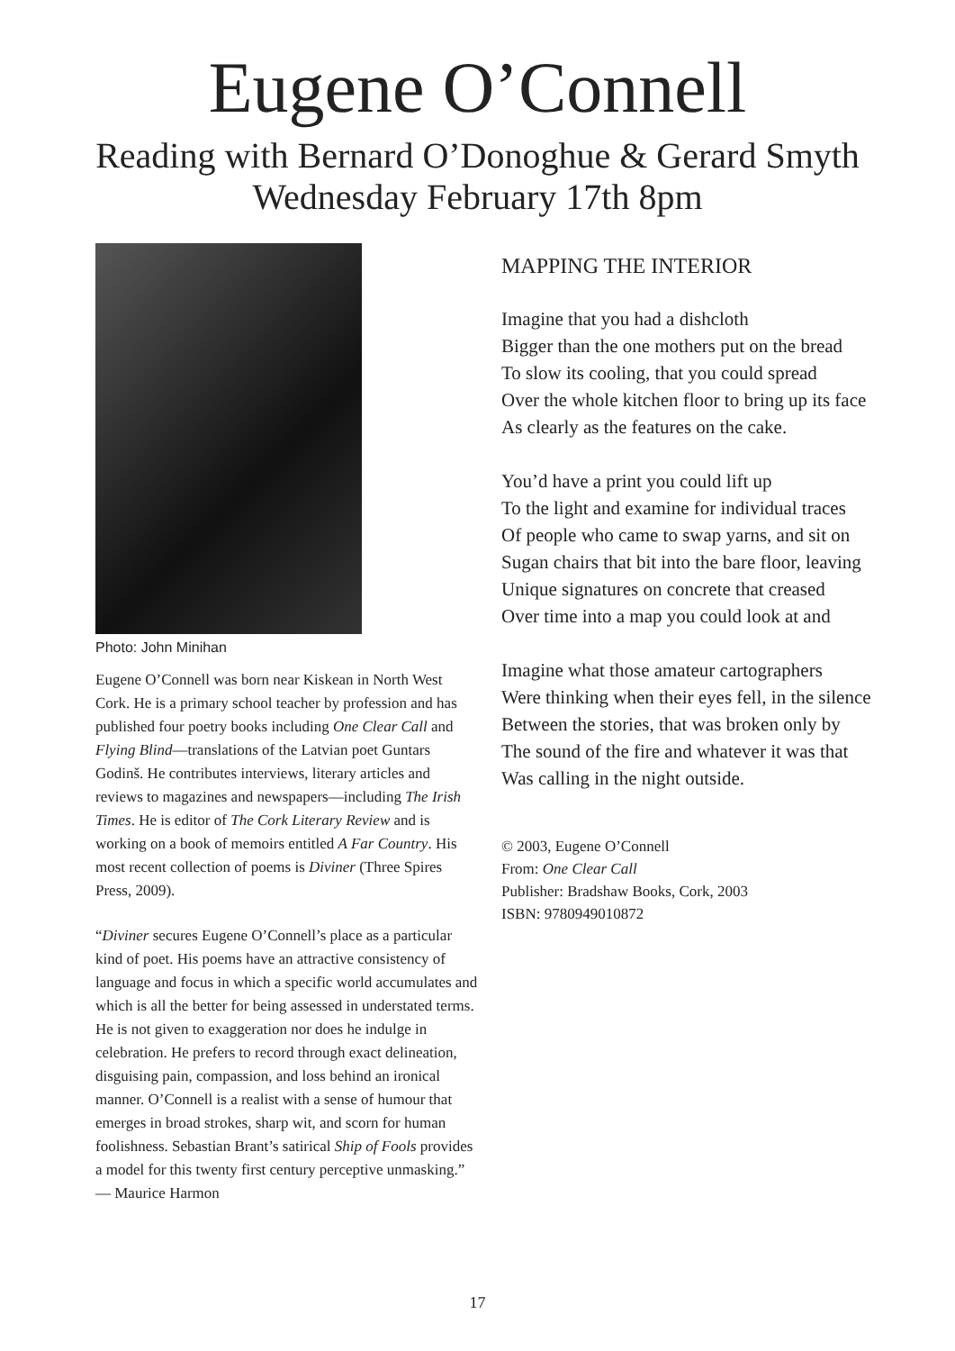Eugene O’Connell
Reading with Bernard O’Donoghue & Gerard Smyth
Wednesday February 17th 8pm
Photo: John Minihan
Eugene O’Connell was born near Kiskean in North West Cork. He is a primary school teacher by profession and has published four poetry books including One Clear Call and Flying Blind—translations of the Latvian poet Guntars Godinš. He contributes interviews, literary articles and reviews to magazines and newspapers—including The Irish Times. He is editor of The Cork Literary Review and is working on a book of memoirs entitled A Far Country. His most recent collection of poems is Diviner (Three Spires Press, 2009).
“Diviner secures Eugene O’Connell’s place as a particular kind of poet. His poems have an attractive consistency of language and focus in which a specific world accumulates and which is all the better for being assessed in understated terms. He is not given to exaggeration nor does he indulge in celebration. He prefers to record through exact delineation, disguising pain, compassion, and loss behind an ironical manner. O’Connell is a realist with a sense of humour that emerges in broad strokes, sharp wit, and scorn for human foolishness. Sebastian Brant’s satirical Ship of Fools provides a model for this twenty first century perceptive unmasking.”
— Maurice Harmon
MAPPING THE INTERIOR
Imagine that you had a dishcloth
Bigger than the one mothers put on the bread
To slow its cooling, that you could spread
Over the whole kitchen floor to bring up its face
As clearly as the features on the cake.
You’d have a print you could lift up
To the light and examine for individual traces
Of people who came to swap yarns, and sit on
Sugan chairs that bit into the bare floor, leaving
Unique signatures on concrete that creased
Over time into a map you could look at and
Imagine what those amateur cartographers
Were thinking when their eyes fell, in the silence
Between the stories, that was broken only by
The sound of the fire and whatever it was that
Was calling in the night outside.
© 2003, Eugene O’Connell
From: One Clear Call
Publisher: Bradshaw Books, Cork, 2003
ISBN: 9780949010872
17